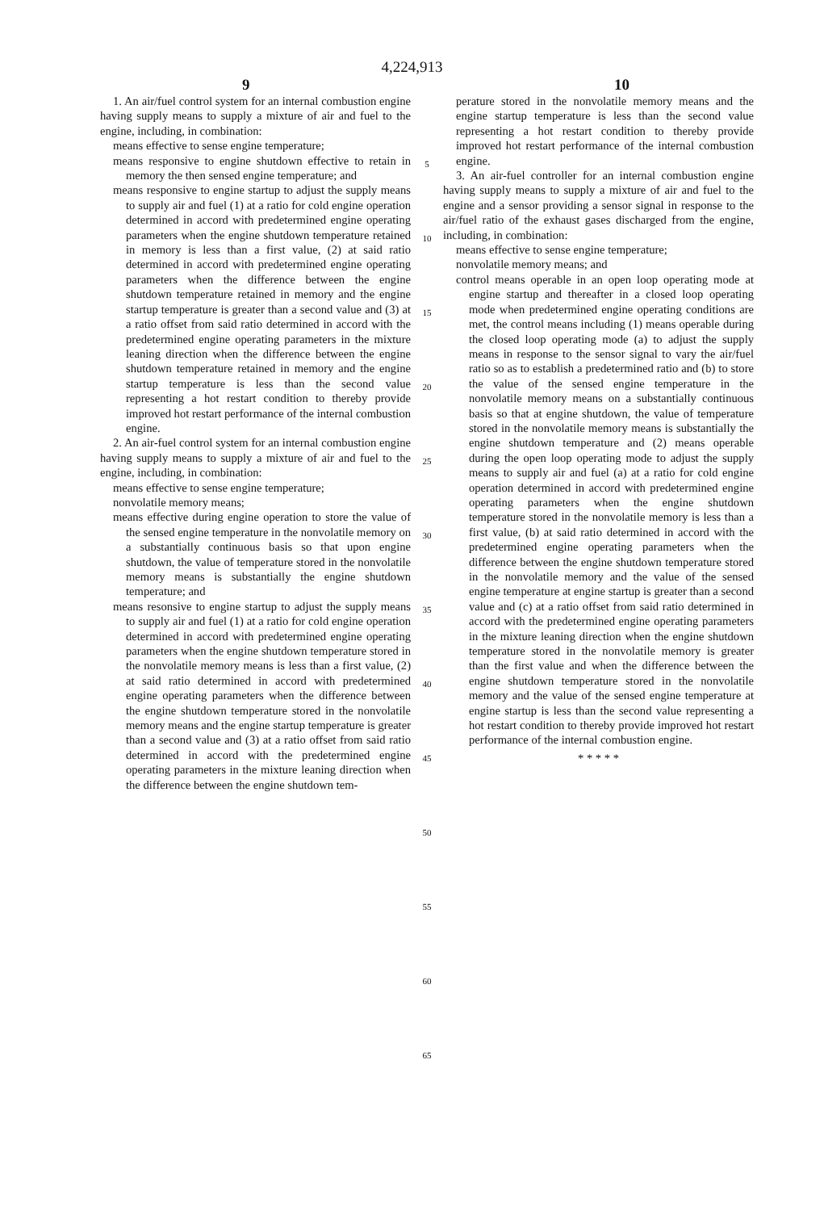4,224,913
9 10
1. An air/fuel control system for an internal combustion engine having supply means to supply a mixture of air and fuel to the engine, including, in combination:
means effective to sense engine temperature;
means responsive to engine shutdown effective to retain in memory the then sensed engine temperature; and
means responsive to engine startup to adjust the supply means to supply air and fuel (1) at a ratio for cold engine operation determined in accord with predetermined engine operating parameters when the engine shutdown temperature retained in memory is less than a first value, (2) at said ratio determined in accord with predetermined engine operating parameters when the difference between the engine shutdown temperature retained in memory and the engine startup temperature is greater than a second value and (3) at a ratio offset from said ratio determined in accord with the predetermined engine operating parameters in the mixture leaning direction when the difference between the engine shutdown temperature retained in memory and the engine startup temperature is less than the second value representing a hot restart condition to thereby provide improved hot restart performance of the internal combustion engine.
2. An air-fuel control system for an internal combustion engine having supply means to supply a mixture of air and fuel to the engine, including, in combination:
means effective to sense engine temperature;
nonvolatile memory means;
means effective during engine operation to store the value of the sensed engine temperature in the nonvolatile memory on a substantially continuous basis so that upon engine shutdown, the value of temperature stored in the nonvolatile memory means is substantially the engine shutdown temperature; and
means resonsive to engine startup to adjust the supply means to supply air and fuel (1) at a ratio for cold engine operation determined in accord with predetermined engine operating parameters when the engine shutdown temperature stored in the nonvolatile memory means is less than a first value, (2) at said ratio determined in accord with predetermined engine operating parameters when the difference between the engine shutdown temperature stored in the nonvolatile memory means and the engine startup temperature is greater than a second value and (3) at a ratio offset from said ratio determined in accord with the predetermined engine operating parameters in the mixture leaning direction when the difference between the engine shutdown tem-
5
10
15
20
25
30
35
40
45
50
55
60
65
perature stored in the nonvolatile memory means and the engine startup temperature is less than the second value representing a hot restart condition to thereby provide improved hot restart performance of the internal combustion engine.
3. An air-fuel controller for an internal combustion engine having supply means to supply a mixture of air and fuel to the engine and a sensor providing a sensor signal in response to the air/fuel ratio of the exhaust gases discharged from the engine, including, in combination:
means effective to sense engine temperature;
nonvolatile memory means; and
control means operable in an open loop operating mode at engine startup and thereafter in a closed loop operating mode when predetermined engine operating conditions are met, the control means including (1) means operable during the closed loop operating mode (a) to adjust the supply means in response to the sensor signal to vary the air/fuel ratio so as to establish a predetermined ratio and (b) to store the value of the sensed engine temperature in the nonvolatile memory means on a substantially continuous basis so that at engine shutdown, the value of temperature stored in the nonvolatile memory means is substantially the engine shutdown temperature and (2) means operable during the open loop operating mode to adjust the supply means to supply air and fuel (a) at a ratio for cold engine operation determined in accord with predetermined engine operating parameters when the engine shutdown temperature stored in the nonvolatile memory is less than a first value, (b) at said ratio determined in accord with the predetermined engine operating parameters when the difference between the engine shutdown temperature stored in the nonvolatile memory and the value of the sensed engine temperature at engine startup is greater than a second value and (c) at a ratio offset from said ratio determined in accord with the predetermined engine operating parameters in the mixture leaning direction when the engine shutdown temperature stored in the nonvolatile memory is greater than the first value and when the difference between the engine shutdown temperature stored in the nonvolatile memory and the value of the sensed engine temperature at engine startup is less than the second value representing a hot restart condition to thereby provide improved hot restart performance of the internal combustion engine.
* * * * *